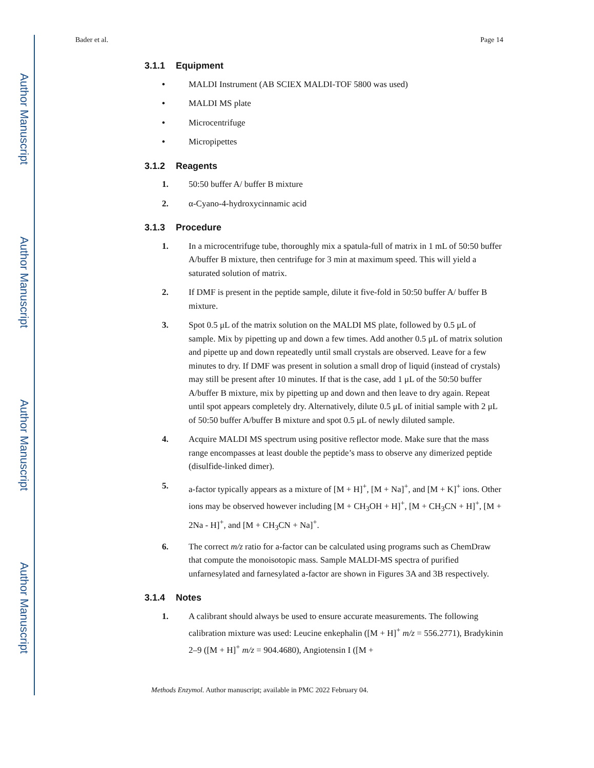Author Manuscript
Author Manuscript
Author Manuscript
Author Manuscript
Bader et al. Page 14
3.1.1 Equipment
• MALDI Instrument (AB SCIEX MALDI-TOF 5800 was used)
• MALDI MS plate
• Microcentrifuge
• Micropipettes
3.1.2 Reagents
1. 50:50 buffer A/ buffer B mixture
2. α-Cyano-4-hydroxycinnamic acid
3.1.3 Procedure
1. In a microcentrifuge tube, thoroughly mix a spatula-full of matrix in 1 mL of 50:50 buffer A/buffer B mixture, then centrifuge for 3 min at maximum speed. This will yield a saturated solution of matrix.
2. If DMF is present in the peptide sample, dilute it five-fold in 50:50 buffer A/ buffer B mixture.
3. Spot 0.5 μL of the matrix solution on the MALDI MS plate, followed by 0.5 μL of sample. Mix by pipetting up and down a few times. Add another 0.5 μL of matrix solution and pipette up and down repeatedly until small crystals are observed. Leave for a few minutes to dry. If DMF was present in solution a small drop of liquid (instead of crystals) may still be present after 10 minutes. If that is the case, add 1 μL of the 50:50 buffer A/buffer B mixture, mix by pipetting up and down and then leave to dry again. Repeat until spot appears completely dry. Alternatively, dilute 0.5 μL of initial sample with 2 μL of 50:50 buffer A/buffer B mixture and spot 0.5 μL of newly diluted sample.
4. Acquire MALDI MS spectrum using positive reflector mode. Make sure that the mass range encompasses at least double the peptide’s mass to observe any dimerized peptide (disulfide-linked dimer).
5. a-factor typically appears as a mixture of [M + H]<sup>+</sup>, [M + Na]<sup>+</sup>, and [M + K]<sup>+</sup> ions. Other ions may be observed however including [M + CH<sub>3</sub>OH + H]<sup>+</sup>, [M + CH<sub>3</sub>CN + H]<sup>+</sup>, [M + 2Na - H]<sup>+</sup>, and [M + CH<sub>3</sub>CN + Na]<sup>+</sup>.
6. The correct m/z ratio for a-factor can be calculated using programs such as ChemDraw that compute the monoisotopic mass. Sample MALDI-MS spectra of purified unfarnesylated and farnesylated a-factor are shown in Figures 3A and 3B respectively.
3.1.4 Notes
1. A calibrant should always be used to ensure accurate measurements. The following calibration mixture was used: Leucine enkephalin ([M + H]<sup>+</sup> m/z = 556.2771), Bradykinin 2–9 ([M + H]<sup>+</sup> m/z = 904.4680), Angiotensin I ([M +
Methods Enzymol. Author manuscript; available in PMC 2022 February 04.